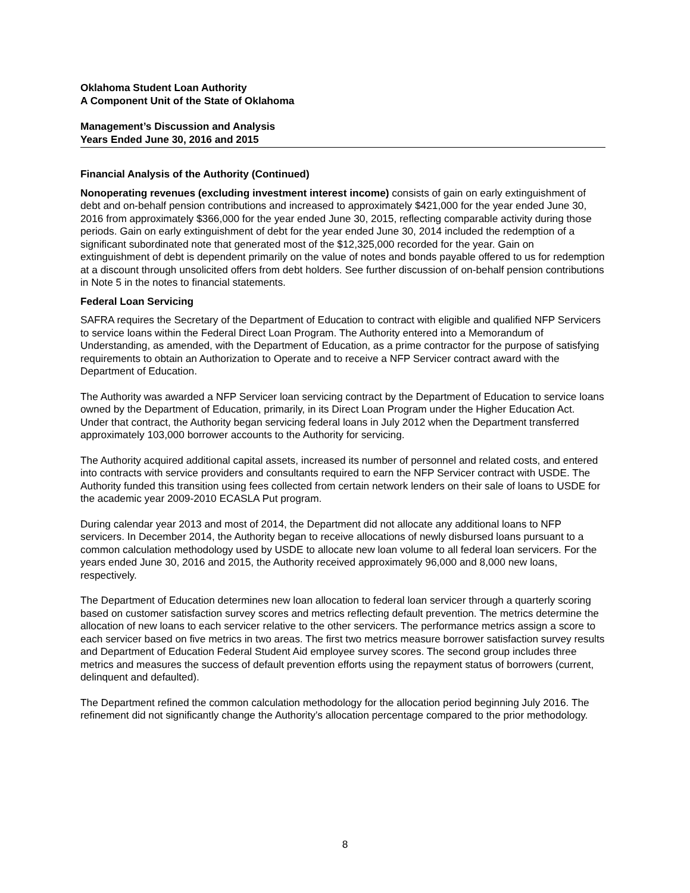Oklahoma Student Loan Authority
A Component Unit of the State of Oklahoma
Management’s Discussion and Analysis
Years Ended June 30, 2016 and 2015
Financial Analysis of the Authority (Continued)
Nonoperating revenues (excluding investment interest income) consists of gain on early extinguishment of debt and on-behalf pension contributions and increased to approximately $421,000 for the year ended June 30, 2016 from approximately $366,000 for the year ended June 30, 2015, reflecting comparable activity during those periods. Gain on early extinguishment of debt for the year ended June 30, 2014 included the redemption of a significant subordinated note that generated most of the $12,325,000 recorded for the year. Gain on extinguishment of debt is dependent primarily on the value of notes and bonds payable offered to us for redemption at a discount through unsolicited offers from debt holders. See further discussion of on-behalf pension contributions in Note 5 in the notes to financial statements.
Federal Loan Servicing
SAFRA requires the Secretary of the Department of Education to contract with eligible and qualified NFP Servicers to service loans within the Federal Direct Loan Program. The Authority entered into a Memorandum of Understanding, as amended, with the Department of Education, as a prime contractor for the purpose of satisfying requirements to obtain an Authorization to Operate and to receive a NFP Servicer contract award with the Department of Education.
The Authority was awarded a NFP Servicer loan servicing contract by the Department of Education to service loans owned by the Department of Education, primarily, in its Direct Loan Program under the Higher Education Act. Under that contract, the Authority began servicing federal loans in July 2012 when the Department transferred approximately 103,000 borrower accounts to the Authority for servicing.
The Authority acquired additional capital assets, increased its number of personnel and related costs, and entered into contracts with service providers and consultants required to earn the NFP Servicer contract with USDE. The Authority funded this transition using fees collected from certain network lenders on their sale of loans to USDE for the academic year 2009-2010 ECASLA Put program.
During calendar year 2013 and most of 2014, the Department did not allocate any additional loans to NFP servicers. In December 2014, the Authority began to receive allocations of newly disbursed loans pursuant to a common calculation methodology used by USDE to allocate new loan volume to all federal loan servicers. For the years ended June 30, 2016 and 2015, the Authority received approximately 96,000 and 8,000 new loans, respectively.
The Department of Education determines new loan allocation to federal loan servicer through a quarterly scoring based on customer satisfaction survey scores and metrics reflecting default prevention. The metrics determine the allocation of new loans to each servicer relative to the other servicers. The performance metrics assign a score to each servicer based on five metrics in two areas. The first two metrics measure borrower satisfaction survey results and Department of Education Federal Student Aid employee survey scores. The second group includes three metrics and measures the success of default prevention efforts using the repayment status of borrowers (current, delinquent and defaulted).
The Department refined the common calculation methodology for the allocation period beginning July 2016. The refinement did not significantly change the Authority’s allocation percentage compared to the prior methodology.
8